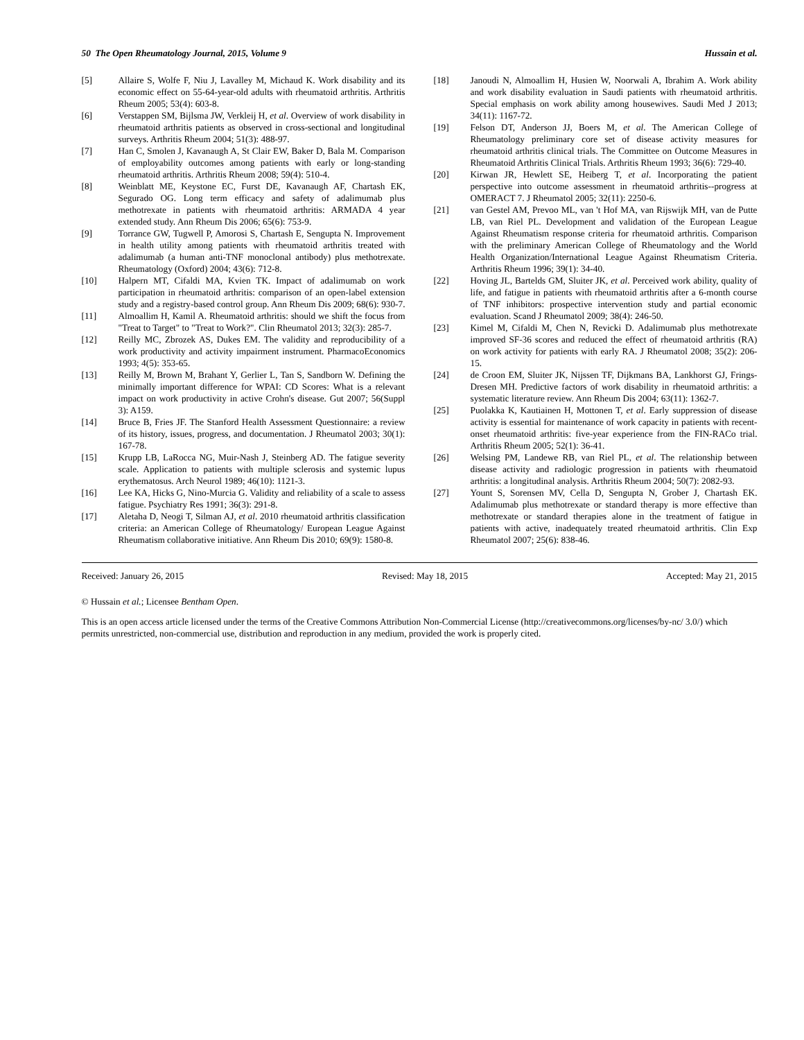50 The Open Rheumatology Journal, 2015, Volume 9 Hussain et al.
[5] Allaire S, Wolfe F, Niu J, Lavalley M, Michaud K. Work disability and its economic effect on 55-64-year-old adults with rheumatoid arthritis. Arthritis Rheum 2005; 53(4): 603-8.
[6] Verstappen SM, Bijlsma JW, Verkleij H, et al. Overview of work disability in rheumatoid arthritis patients as observed in cross-sectional and longitudinal surveys. Arthritis Rheum 2004; 51(3): 488-97.
[7] Han C, Smolen J, Kavanaugh A, St Clair EW, Baker D, Bala M. Comparison of employability outcomes among patients with early or long-standing rheumatoid arthritis. Arthritis Rheum 2008; 59(4): 510-4.
[8] Weinblatt ME, Keystone EC, Furst DE, Kavanaugh AF, Chartash EK, Segurado OG. Long term efficacy and safety of adalimumab plus methotrexate in patients with rheumatoid arthritis: ARMADA 4 year extended study. Ann Rheum Dis 2006; 65(6): 753-9.
[9] Torrance GW, Tugwell P, Amorosi S, Chartash E, Sengupta N. Improvement in health utility among patients with rheumatoid arthritis treated with adalimumab (a human anti-TNF monoclonal antibody) plus methotrexate. Rheumatology (Oxford) 2004; 43(6): 712-8.
[10] Halpern MT, Cifaldi MA, Kvien TK. Impact of adalimumab on work participation in rheumatoid arthritis: comparison of an open-label extension study and a registry-based control group. Ann Rheum Dis 2009; 68(6): 930-7.
[11] Almoallim H, Kamil A. Rheumatoid arthritis: should we shift the focus from "Treat to Target" to "Treat to Work?". Clin Rheumatol 2013; 32(3): 285-7.
[12] Reilly MC, Zbrozek AS, Dukes EM. The validity and reproducibility of a work productivity and activity impairment instrument. PharmacoEconomics 1993; 4(5): 353-65.
[13] Reilly M, Brown M, Brahant Y, Gerlier L, Tan S, Sandborn W. Defining the minimally important difference for WPAI: CD Scores: What is a relevant impact on work productivity in active Crohn's disease. Gut 2007; 56(Suppl 3): A159.
[14] Bruce B, Fries JF. The Stanford Health Assessment Questionnaire: a review of its history, issues, progress, and documentation. J Rheumatol 2003; 30(1): 167-78.
[15] Krupp LB, LaRocca NG, Muir-Nash J, Steinberg AD. The fatigue severity scale. Application to patients with multiple sclerosis and systemic lupus erythematosus. Arch Neurol 1989; 46(10): 1121-3.
[16] Lee KA, Hicks G, Nino-Murcia G. Validity and reliability of a scale to assess fatigue. Psychiatry Res 1991; 36(3): 291-8.
[17] Aletaha D, Neogi T, Silman AJ, et al. 2010 rheumatoid arthritis classification criteria: an American College of Rheumatology/ European League Against Rheumatism collaborative initiative. Ann Rheum Dis 2010; 69(9): 1580-8.
[18] Janoudi N, Almoallim H, Husien W, Noorwali A, Ibrahim A. Work ability and work disability evaluation in Saudi patients with rheumatoid arthritis. Special emphasis on work ability among housewives. Saudi Med J 2013; 34(11): 1167-72.
[19] Felson DT, Anderson JJ, Boers M, et al. The American College of Rheumatology preliminary core set of disease activity measures for rheumatoid arthritis clinical trials. The Committee on Outcome Measures in Rheumatoid Arthritis Clinical Trials. Arthritis Rheum 1993; 36(6): 729-40.
[20] Kirwan JR, Hewlett SE, Heiberg T, et al. Incorporating the patient perspective into outcome assessment in rheumatoid arthritis--progress at OMERACT 7. J Rheumatol 2005; 32(11): 2250-6.
[21] van Gestel AM, Prevoo ML, van 't Hof MA, van Rijswijk MH, van de Putte LB, van Riel PL. Development and validation of the European League Against Rheumatism response criteria for rheumatoid arthritis. Comparison with the preliminary American College of Rheumatology and the World Health Organization/International League Against Rheumatism Criteria. Arthritis Rheum 1996; 39(1): 34-40.
[22] Hoving JL, Bartelds GM, Sluiter JK, et al. Perceived work ability, quality of life, and fatigue in patients with rheumatoid arthritis after a 6-month course of TNF inhibitors: prospective intervention study and partial economic evaluation. Scand J Rheumatol 2009; 38(4): 246-50.
[23] Kimel M, Cifaldi M, Chen N, Revicki D. Adalimumab plus methotrexate improved SF-36 scores and reduced the effect of rheumatoid arthritis (RA) on work activity for patients with early RA. J Rheumatol 2008; 35(2): 206-15.
[24] de Croon EM, Sluiter JK, Nijssen TF, Dijkmans BA, Lankhorst GJ, Frings-Dresen MH. Predictive factors of work disability in rheumatoid arthritis: a systematic literature review. Ann Rheum Dis 2004; 63(11): 1362-7.
[25] Puolakka K, Kautiainen H, Mottonen T, et al. Early suppression of disease activity is essential for maintenance of work capacity in patients with recent-onset rheumatoid arthritis: five-year experience from the FIN-RACo trial. Arthritis Rheum 2005; 52(1): 36-41.
[26] Welsing PM, Landewe RB, van Riel PL, et al. The relationship between disease activity and radiologic progression in patients with rheumatoid arthritis: a longitudinal analysis. Arthritis Rheum 2004; 50(7): 2082-93.
[27] Yount S, Sorensen MV, Cella D, Sengupta N, Grober J, Chartash EK. Adalimumab plus methotrexate or standard therapy is more effective than methotrexate or standard therapies alone in the treatment of fatigue in patients with active, inadequately treated rheumatoid arthritis. Clin Exp Rheumatol 2007; 25(6): 838-46.
Received: January 26, 2015 Revised: May 18, 2015 Accepted: May 21, 2015
© Hussain et al.; Licensee Bentham Open.
This is an open access article licensed under the terms of the Creative Commons Attribution Non-Commercial License (http://creativecommons.org/licenses/by-nc/ 3.0/) which permits unrestricted, non-commercial use, distribution and reproduction in any medium, provided the work is properly cited.